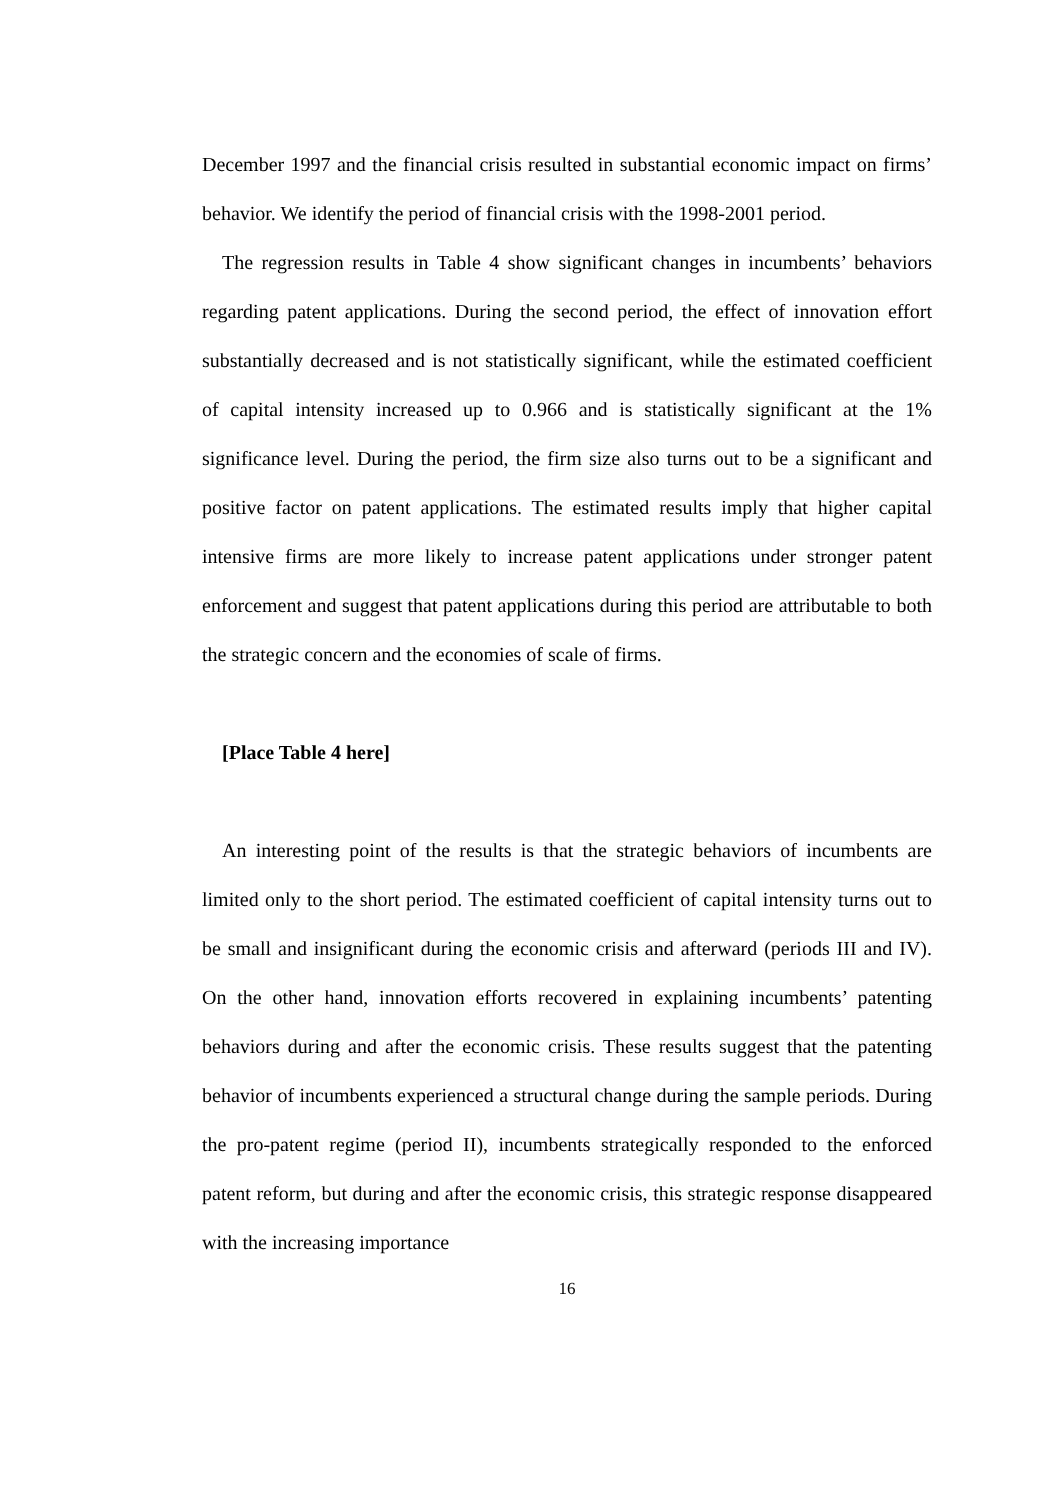December 1997 and the financial crisis resulted in substantial economic impact on firms’ behavior. We identify the period of financial crisis with the 1998-2001 period.
The regression results in Table 4 show significant changes in incumbents’ behaviors regarding patent applications. During the second period, the effect of innovation effort substantially decreased and is not statistically significant, while the estimated coefficient of capital intensity increased up to 0.966 and is statistically significant at the 1% significance level. During the period, the firm size also turns out to be a significant and positive factor on patent applications. The estimated results imply that higher capital intensive firms are more likely to increase patent applications under stronger patent enforcement and suggest that patent applications during this period are attributable to both the strategic concern and the economies of scale of firms.
[Place Table 4 here]
An interesting point of the results is that the strategic behaviors of incumbents are limited only to the short period. The estimated coefficient of capital intensity turns out to be small and insignificant during the economic crisis and afterward (periods III and IV). On the other hand, innovation efforts recovered in explaining incumbents’ patenting behaviors during and after the economic crisis. These results suggest that the patenting behavior of incumbents experienced a structural change during the sample periods. During the pro-patent regime (period II), incumbents strategically responded to the enforced patent reform, but during and after the economic crisis, this strategic response disappeared with the increasing importance
16